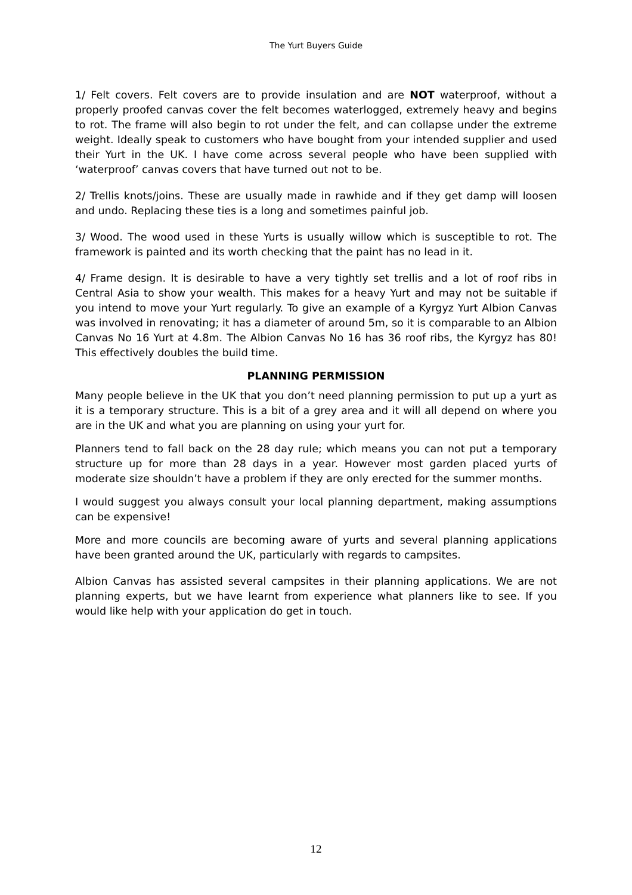The Yurt Buyers Guide
1/ Felt covers. Felt covers are to provide insulation and are NOT waterproof, without a properly proofed canvas cover the felt becomes waterlogged, extremely heavy and begins to rot. The frame will also begin to rot under the felt, and can collapse under the extreme weight. Ideally speak to customers who have bought from your intended supplier and used their Yurt in the UK. I have come across several people who have been supplied with ‘waterproof’ canvas covers that have turned out not to be.
2/ Trellis knots/joins. These are usually made in rawhide and if they get damp will loosen and undo. Replacing these ties is a long and sometimes painful job.
3/ Wood. The wood used in these Yurts is usually willow which is susceptible to rot. The framework is painted and its worth checking that the paint has no lead in it.
4/ Frame design. It is desirable to have a very tightly set trellis and a lot of roof ribs in Central Asia to show your wealth. This makes for a heavy Yurt and may not be suitable if you intend to move your Yurt regularly. To give an example of a Kyrgyz Yurt Albion Canvas was involved in renovating; it has a diameter of around 5m, so it is comparable to an Albion Canvas No 16 Yurt at 4.8m. The Albion Canvas No 16 has 36 roof ribs, the Kyrgyz has 80! This effectively doubles the build time.
PLANNING PERMISSION
Many people believe in the UK that you don’t need planning permission to put up a yurt as it is a temporary structure. This is a bit of a grey area and it will all depend on where you are in the UK and what you are planning on using your yurt for.
Planners tend to fall back on the 28 day rule; which means you can not put a temporary structure up for more than 28 days in a year. However most garden placed yurts of moderate size shouldn’t have a problem if they are only erected for the summer months.
I would suggest you always consult your local planning department, making assumptions can be expensive!
More and more councils are becoming aware of yurts and several planning applications have been granted around the UK, particularly with regards to campsites.
Albion Canvas has assisted several campsites in their planning applications. We are not planning experts, but we have learnt from experience what planners like to see. If you would like help with your application do get in touch.
12